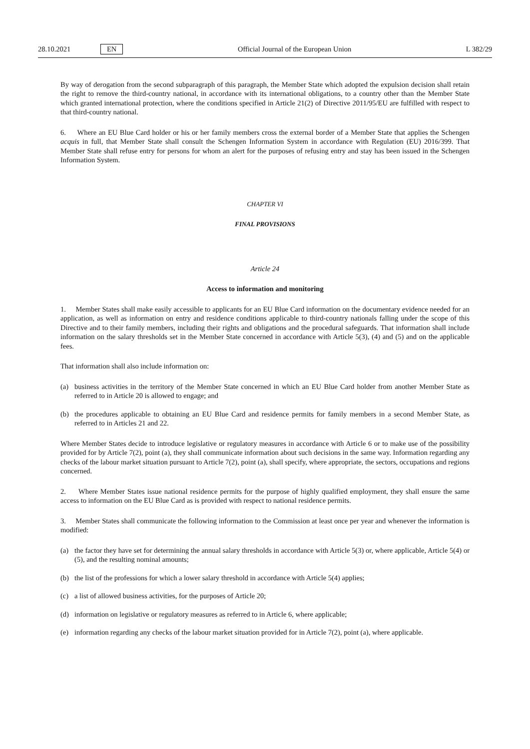28.10.2021 EN Official Journal of the European Union L 382/29
By way of derogation from the second subparagraph of this paragraph, the Member State which adopted the expulsion decision shall retain the right to remove the third-country national, in accordance with its international obligations, to a country other than the Member State which granted international protection, where the conditions specified in Article 21(2) of Directive 2011/95/EU are fulfilled with respect to that third-country national.
6. Where an EU Blue Card holder or his or her family members cross the external border of a Member State that applies the Schengen acquis in full, that Member State shall consult the Schengen Information System in accordance with Regulation (EU) 2016/399. That Member State shall refuse entry for persons for whom an alert for the purposes of refusing entry and stay has been issued in the Schengen Information System.
CHAPTER VI
FINAL PROVISIONS
Article 24
Access to information and monitoring
1. Member States shall make easily accessible to applicants for an EU Blue Card information on the documentary evidence needed for an application, as well as information on entry and residence conditions applicable to third-country nationals falling under the scope of this Directive and to their family members, including their rights and obligations and the procedural safeguards. That information shall include information on the salary thresholds set in the Member State concerned in accordance with Article 5(3), (4) and (5) and on the applicable fees.
That information shall also include information on:
(a) business activities in the territory of the Member State concerned in which an EU Blue Card holder from another Member State as referred to in Article 20 is allowed to engage; and
(b) the procedures applicable to obtaining an EU Blue Card and residence permits for family members in a second Member State, as referred to in Articles 21 and 22.
Where Member States decide to introduce legislative or regulatory measures in accordance with Article 6 or to make use of the possibility provided for by Article 7(2), point (a), they shall communicate information about such decisions in the same way. Information regarding any checks of the labour market situation pursuant to Article 7(2), point (a), shall specify, where appropriate, the sectors, occupations and regions concerned.
2. Where Member States issue national residence permits for the purpose of highly qualified employment, they shall ensure the same access to information on the EU Blue Card as is provided with respect to national residence permits.
3. Member States shall communicate the following information to the Commission at least once per year and whenever the information is modified:
(a) the factor they have set for determining the annual salary thresholds in accordance with Article 5(3) or, where applicable, Article 5(4) or (5), and the resulting nominal amounts;
(b) the list of the professions for which a lower salary threshold in accordance with Article 5(4) applies;
(c) a list of allowed business activities, for the purposes of Article 20;
(d) information on legislative or regulatory measures as referred to in Article 6, where applicable;
(e) information regarding any checks of the labour market situation provided for in Article 7(2), point (a), where applicable.